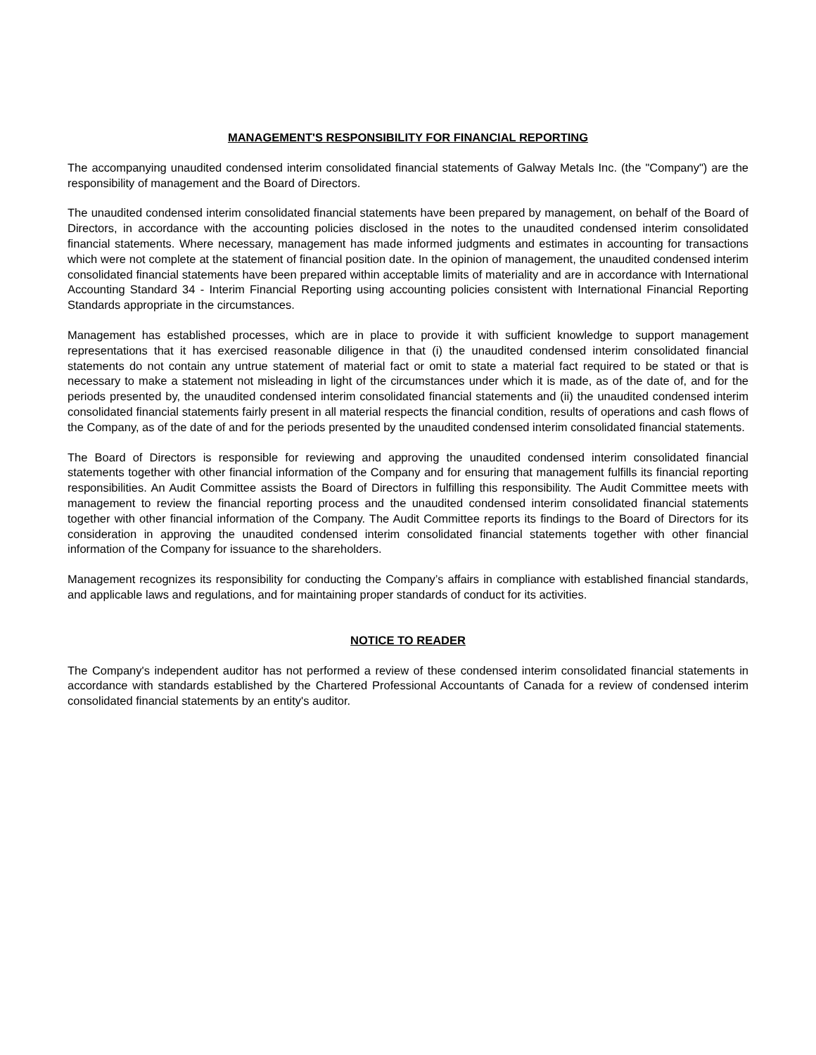MANAGEMENT'S RESPONSIBILITY FOR FINANCIAL REPORTING
The accompanying unaudited condensed interim consolidated financial statements of Galway Metals Inc. (the "Company") are the responsibility of management and the Board of Directors.
The unaudited condensed interim consolidated financial statements have been prepared by management, on behalf of the Board of Directors, in accordance with the accounting policies disclosed in the notes to the unaudited condensed interim consolidated financial statements. Where necessary, management has made informed judgments and estimates in accounting for transactions which were not complete at the statement of financial position date. In the opinion of management, the unaudited condensed interim consolidated financial statements have been prepared within acceptable limits of materiality and are in accordance with International Accounting Standard 34 - Interim Financial Reporting using accounting policies consistent with International Financial Reporting Standards appropriate in the circumstances.
Management has established processes, which are in place to provide it with sufficient knowledge to support management representations that it has exercised reasonable diligence in that (i) the unaudited condensed interim consolidated financial statements do not contain any untrue statement of material fact or omit to state a material fact required to be stated or that is necessary to make a statement not misleading in light of the circumstances under which it is made, as of the date of, and for the periods presented by, the unaudited condensed interim consolidated financial statements and (ii) the unaudited condensed interim consolidated financial statements fairly present in all material respects the financial condition, results of operations and cash flows of the Company, as of the date of and for the periods presented by the unaudited condensed interim consolidated financial statements.
The Board of Directors is responsible for reviewing and approving the unaudited condensed interim consolidated financial statements together with other financial information of the Company and for ensuring that management fulfills its financial reporting responsibilities. An Audit Committee assists the Board of Directors in fulfilling this responsibility. The Audit Committee meets with management to review the financial reporting process and the unaudited condensed interim consolidated financial statements together with other financial information of the Company. The Audit Committee reports its findings to the Board of Directors for its consideration in approving the unaudited condensed interim consolidated financial statements together with other financial information of the Company for issuance to the shareholders.
Management recognizes its responsibility for conducting the Company’s affairs in compliance with established financial standards, and applicable laws and regulations, and for maintaining proper standards of conduct for its activities.
NOTICE TO READER
The Company's independent auditor has not performed a review of these condensed interim consolidated financial statements in accordance with standards established by the Chartered Professional Accountants of Canada for a review of condensed interim consolidated financial statements by an entity's auditor.